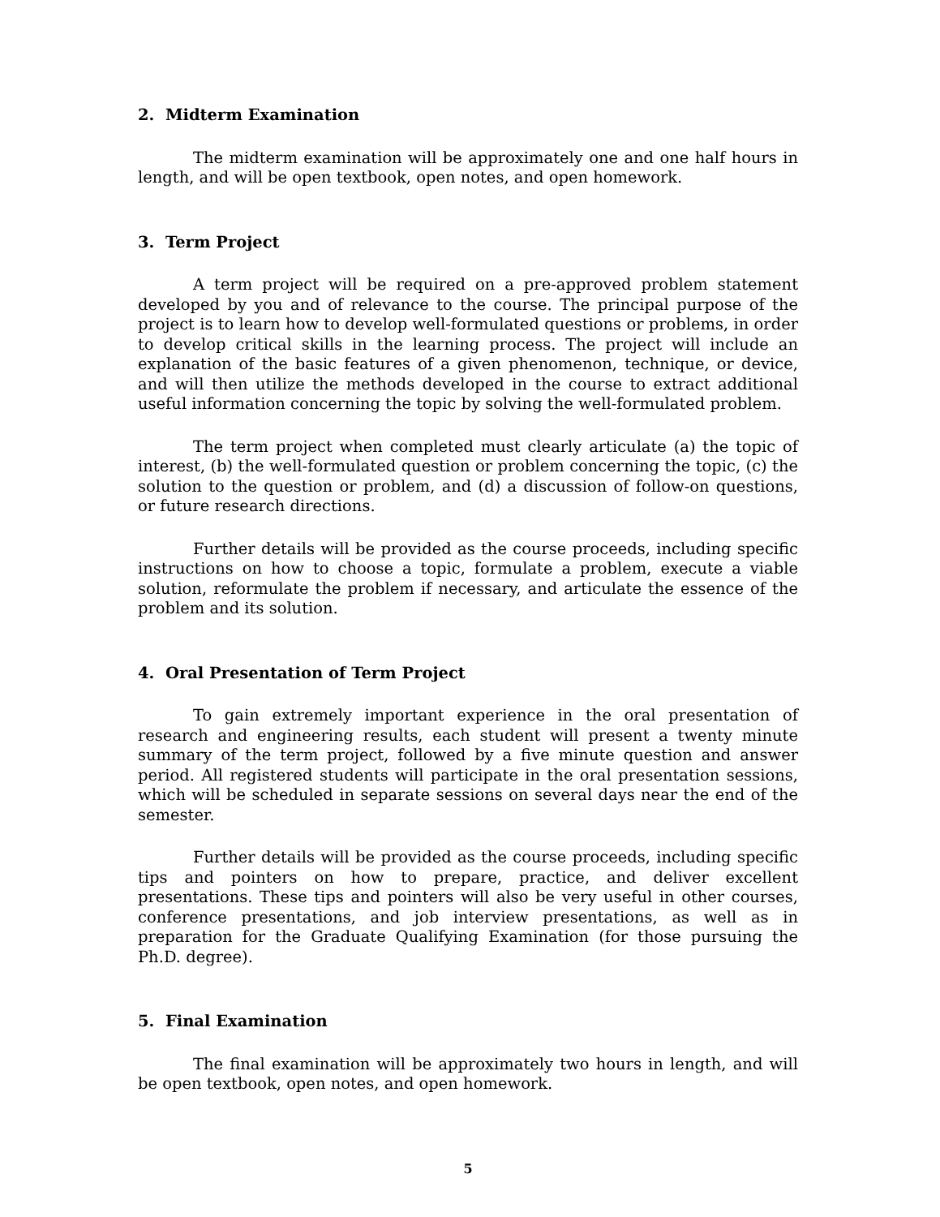2. Midterm Examination
The midterm examination will be approximately one and one half hours in length, and will be open textbook, open notes, and open homework.
3. Term Project
A term project will be required on a pre-approved problem statement developed by you and of relevance to the course. The principal purpose of the project is to learn how to develop well-formulated questions or problems, in order to develop critical skills in the learning process. The project will include an explanation of the basic features of a given phenomenon, technique, or device, and will then utilize the methods developed in the course to extract additional useful information concerning the topic by solving the well-formulated problem.
The term project when completed must clearly articulate (a) the topic of interest, (b) the well-formulated question or problem concerning the topic, (c) the solution to the question or problem, and (d) a discussion of follow-on questions, or future research directions.
Further details will be provided as the course proceeds, including specific instructions on how to choose a topic, formulate a problem, execute a viable solution, reformulate the problem if necessary, and articulate the essence of the problem and its solution.
4. Oral Presentation of Term Project
To gain extremely important experience in the oral presentation of research and engineering results, each student will present a twenty minute summary of the term project, followed by a five minute question and answer period. All registered students will participate in the oral presentation sessions, which will be scheduled in separate sessions on several days near the end of the semester.
Further details will be provided as the course proceeds, including specific tips and pointers on how to prepare, practice, and deliver excellent presentations. These tips and pointers will also be very useful in other courses, conference presentations, and job interview presentations, as well as in preparation for the Graduate Qualifying Examination (for those pursuing the Ph.D. degree).
5. Final Examination
The final examination will be approximately two hours in length, and will be open textbook, open notes, and open homework.
5